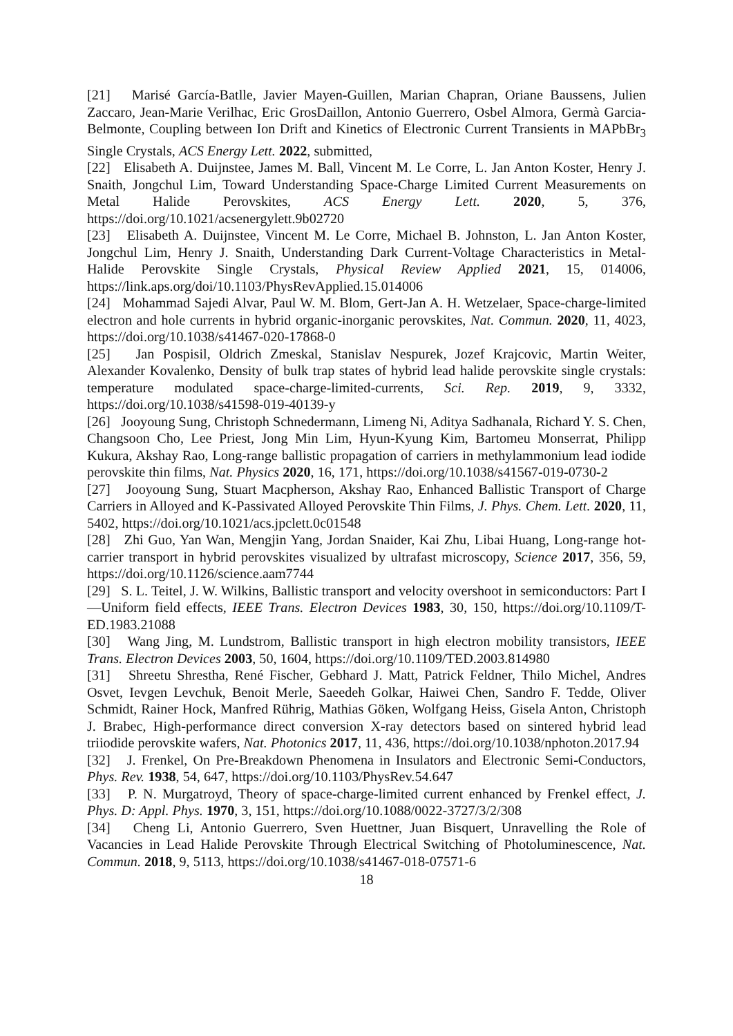[21] Marisé García-Batlle, Javier Mayen-Guillen, Marian Chapran, Oriane Baussens, Julien Zaccaro, Jean-Marie Verilhac, Eric GrosDaillon, Antonio Guerrero, Osbel Almora, Germà Garcia-Belmonte, Coupling between Ion Drift and Kinetics of Electronic Current Transients in MAPbBr<sub>3</sub> Single Crystals, ACS Energy Lett. 2022, submitted,
[22] Elisabeth A. Duijnstee, James M. Ball, Vincent M. Le Corre, L. Jan Anton Koster, Henry J. Snaith, Jongchul Lim, Toward Understanding Space-Charge Limited Current Measurements on Metal Halide Perovskites, ACS Energy Lett. 2020, 5, 376, https://doi.org/10.1021/acsenergylett.9b02720
[23] Elisabeth A. Duijnstee, Vincent M. Le Corre, Michael B. Johnston, L. Jan Anton Koster, Jongchul Lim, Henry J. Snaith, Understanding Dark Current-Voltage Characteristics in Metal-Halide Perovskite Single Crystals, Physical Review Applied 2021, 15, 014006, https://link.aps.org/doi/10.1103/PhysRevApplied.15.014006
[24] Mohammad Sajedi Alvar, Paul W. M. Blom, Gert-Jan A. H. Wetzelaer, Space-charge-limited electron and hole currents in hybrid organic-inorganic perovskites, Nat. Commun. 2020, 11, 4023, https://doi.org/10.1038/s41467-020-17868-0
[25] Jan Pospisil, Oldrich Zmeskal, Stanislav Nespurek, Jozef Krajcovic, Martin Weiter, Alexander Kovalenko, Density of bulk trap states of hybrid lead halide perovskite single crystals: temperature modulated space-charge-limited-currents, Sci. Rep. 2019, 9, 3332, https://doi.org/10.1038/s41598-019-40139-y
[26] Jooyoung Sung, Christoph Schnedermann, Limeng Ni, Aditya Sadhanala, Richard Y. S. Chen, Changsoon Cho, Lee Priest, Jong Min Lim, Hyun-Kyung Kim, Bartomeu Monserrat, Philipp Kukura, Akshay Rao, Long-range ballistic propagation of carriers in methylammonium lead iodide perovskite thin films, Nat. Physics 2020, 16, 171, https://doi.org/10.1038/s41567-019-0730-2
[27] Jooyoung Sung, Stuart Macpherson, Akshay Rao, Enhanced Ballistic Transport of Charge Carriers in Alloyed and K-Passivated Alloyed Perovskite Thin Films, J. Phys. Chem. Lett. 2020, 11, 5402, https://doi.org/10.1021/acs.jpclett.0c01548
[28] Zhi Guo, Yan Wan, Mengjin Yang, Jordan Snaider, Kai Zhu, Libai Huang, Long-range hot-carrier transport in hybrid perovskites visualized by ultrafast microscopy, Science 2017, 356, 59, https://doi.org/10.1126/science.aam7744
[29] S. L. Teitel, J. W. Wilkins, Ballistic transport and velocity overshoot in semiconductors: Part I—Uniform field effects, IEEE Trans. Electron Devices 1983, 30, 150, https://doi.org/10.1109/T-ED.1983.21088
[30] Wang Jing, M. Lundstrom, Ballistic transport in high electron mobility transistors, IEEE Trans. Electron Devices 2003, 50, 1604, https://doi.org/10.1109/TED.2003.814980
[31] Shreetu Shrestha, René Fischer, Gebhard J. Matt, Patrick Feldner, Thilo Michel, Andres Osvet, Ievgen Levchuk, Benoit Merle, Saeedeh Golkar, Haiwei Chen, Sandro F. Tedde, Oliver Schmidt, Rainer Hock, Manfred Rührig, Mathias Göken, Wolfgang Heiss, Gisela Anton, Christoph J. Brabec, High-performance direct conversion X-ray detectors based on sintered hybrid lead triiodide perovskite wafers, Nat. Photonics 2017, 11, 436, https://doi.org/10.1038/nphoton.2017.94
[32] J. Frenkel, On Pre-Breakdown Phenomena in Insulators and Electronic Semi-Conductors, Phys. Rev. 1938, 54, 647, https://doi.org/10.1103/PhysRev.54.647
[33] P. N. Murgatroyd, Theory of space-charge-limited current enhanced by Frenkel effect, J. Phys. D: Appl. Phys. 1970, 3, 151, https://doi.org/10.1088/0022-3727/3/2/308
[34] Cheng Li, Antonio Guerrero, Sven Huettner, Juan Bisquert, Unravelling the Role of Vacancies in Lead Halide Perovskite Through Electrical Switching of Photoluminescence, Nat. Commun. 2018, 9, 5113, https://doi.org/10.1038/s41467-018-07571-6
18